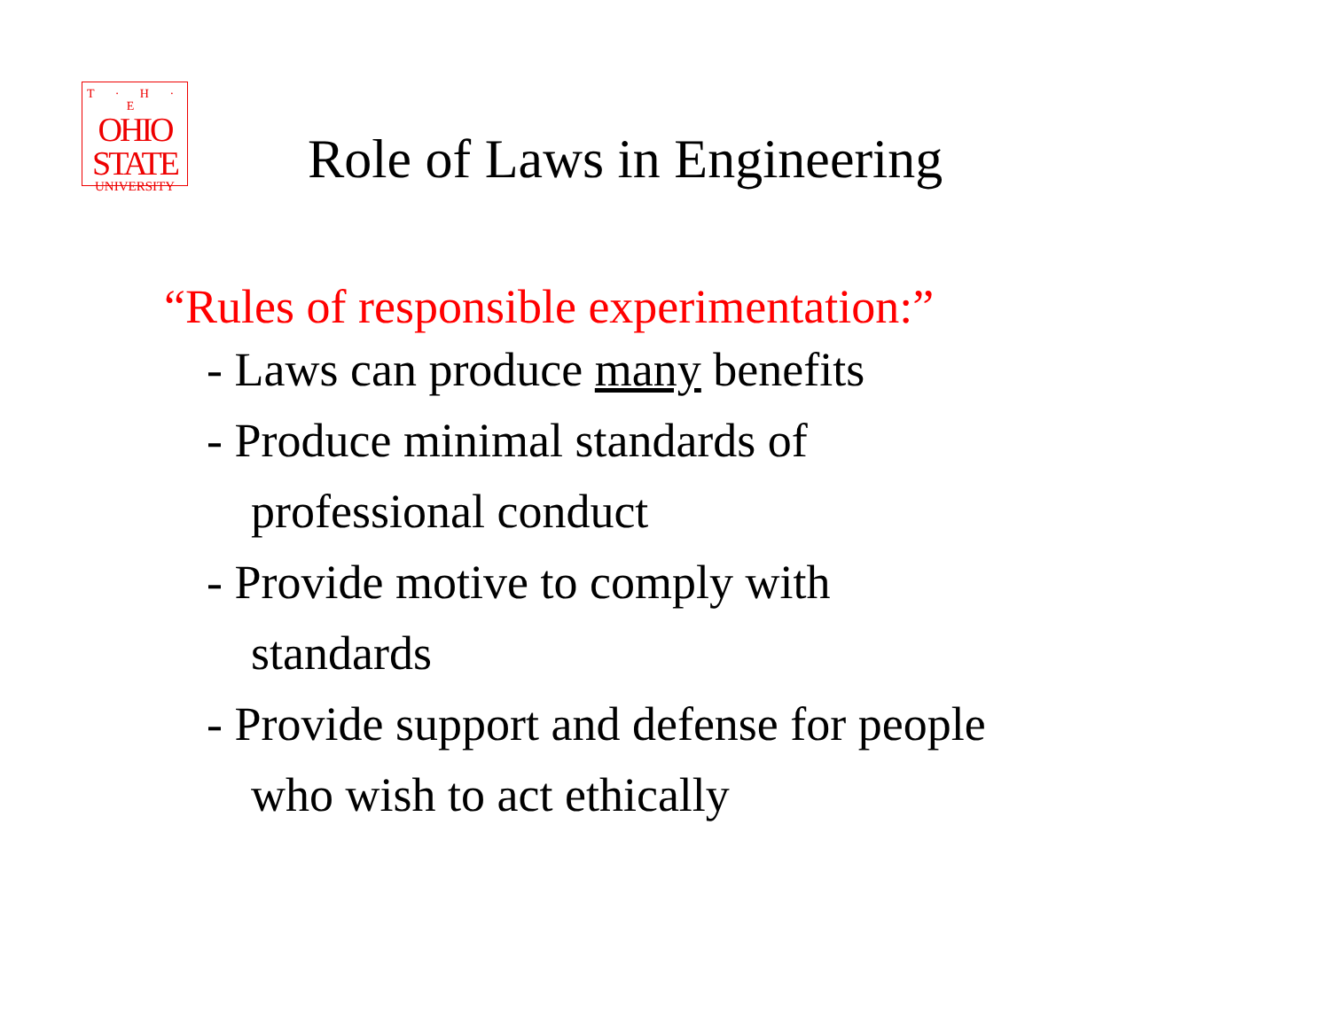T · H · E
OHIO
STATE
UNIVERSITY
Role of Laws in Engineering
“Rules of responsible experimentation:”
- Laws can produce many benefits
- Produce minimal standards of
professional conduct
- Provide motive to comply with
standards
- Provide support and defense for people
who wish to act ethically